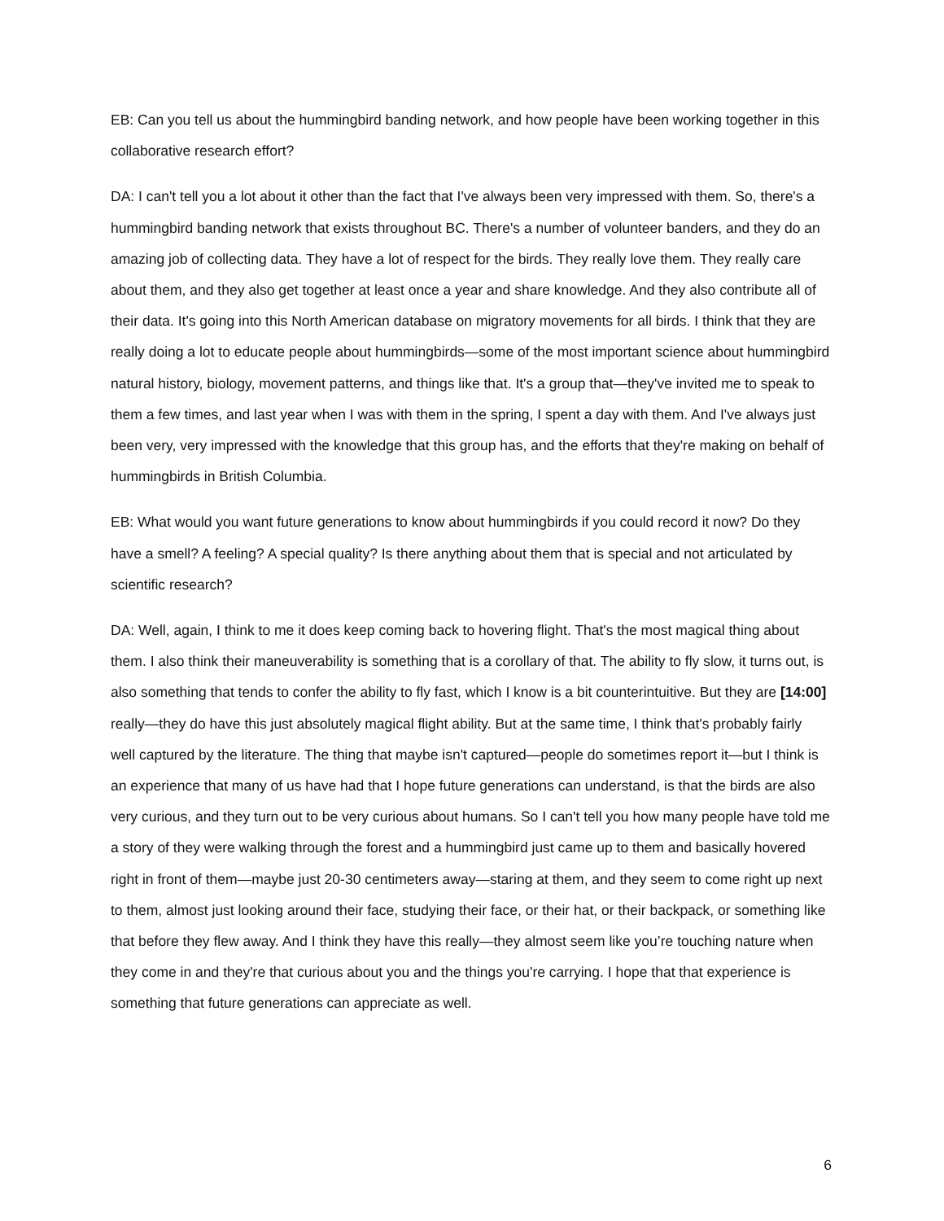EB: Can you tell us about the hummingbird banding network, and how people have been working together in this collaborative research effort?
DA: I can't tell you a lot about it other than the fact that I've always been very impressed with them. So, there's a hummingbird banding network that exists throughout BC. There's a number of volunteer banders, and they do an amazing job of collecting data. They have a lot of respect for the birds. They really love them. They really care about them, and they also get together at least once a year and share knowledge. And they also contribute all of their data. It's going into this North American database on migratory movements for all birds. I think that they are really doing a lot to educate people about hummingbirds—some of the most important science about hummingbird natural history, biology, movement patterns, and things like that. It's a group that—they've invited me to speak to them a few times, and last year when I was with them in the spring, I spent a day with them. And I've always just been very, very impressed with the knowledge that this group has, and the efforts that they're making on behalf of hummingbirds in British Columbia.
EB: What would you want future generations to know about hummingbirds if you could record it now? Do they have a smell? A feeling? A special quality? Is there anything about them that is special and not articulated by scientific research?
DA: Well, again, I think to me it does keep coming back to hovering flight. That's the most magical thing about them. I also think their maneuverability is something that is a corollary of that. The ability to fly slow, it turns out, is also something that tends to confer the ability to fly fast, which I know is a bit counterintuitive. But they are [14:00] really—they do have this just absolutely magical flight ability. But at the same time, I think that's probably fairly well captured by the literature. The thing that maybe isn't captured—people do sometimes report it—but I think is an experience that many of us have had that I hope future generations can understand, is that the birds are also very curious, and they turn out to be very curious about humans. So I can't tell you how many people have told me a story of they were walking through the forest and a hummingbird just came up to them and basically hovered right in front of them—maybe just 20-30 centimeters away—staring at them, and they seem to come right up next to them, almost just looking around their face, studying their face, or their hat, or their backpack, or something like that before they flew away. And I think they have this really—they almost seem like you’re touching nature when they come in and they're that curious about you and the things you're carrying. I hope that that experience is something that future generations can appreciate as well.
6